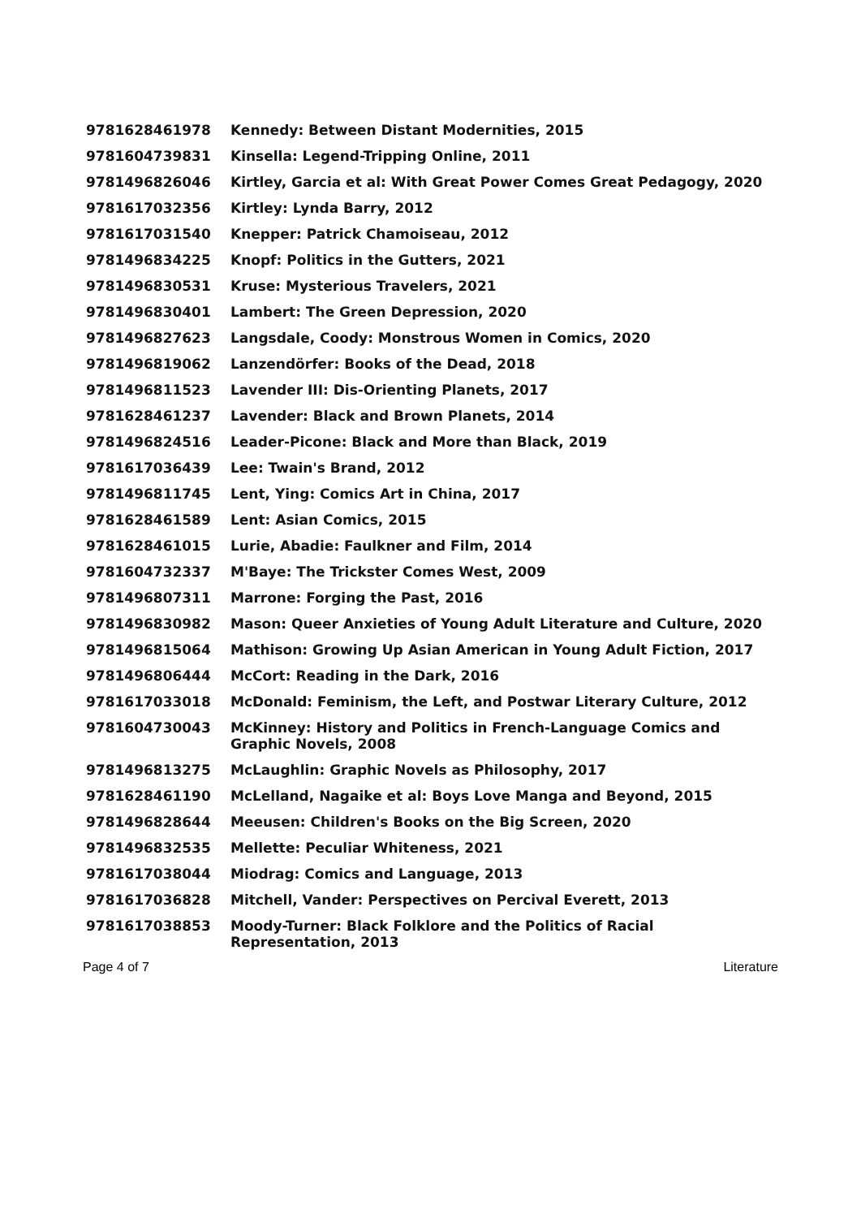| 9781628461978 | Kennedy: Between Distant Modernities, 2015 |
| 9781604739831 | Kinsella: Legend-Tripping Online, 2011 |
| 9781496826046 | Kirtley, Garcia et al: With Great Power Comes Great Pedagogy, 2020 |
| 9781617032356 | Kirtley: Lynda Barry, 2012 |
| 9781617031540 | Knepper: Patrick Chamoiseau, 2012 |
| 9781496834225 | Knopf: Politics in the Gutters, 2021 |
| 9781496830531 | Kruse: Mysterious Travelers, 2021 |
| 9781496830401 | Lambert: The Green Depression, 2020 |
| 9781496827623 | Langsdale, Coody: Monstrous Women in Comics, 2020 |
| 9781496819062 | Lanzendörfer: Books of the Dead, 2018 |
| 9781496811523 | Lavender III: Dis-Orienting Planets, 2017 |
| 9781628461237 | Lavender: Black and Brown Planets, 2014 |
| 9781496824516 | Leader-Picone: Black and More than Black, 2019 |
| 9781617036439 | Lee: Twain's Brand, 2012 |
| 9781496811745 | Lent, Ying: Comics Art in China, 2017 |
| 9781628461589 | Lent: Asian Comics, 2015 |
| 9781628461015 | Lurie, Abadie: Faulkner and Film, 2014 |
| 9781604732337 | M'Baye: The Trickster Comes West, 2009 |
| 9781496807311 | Marrone: Forging the Past, 2016 |
| 9781496830982 | Mason: Queer Anxieties of Young Adult Literature and Culture, 2020 |
| 9781496815064 | Mathison: Growing Up Asian American in Young Adult Fiction, 2017 |
| 9781496806444 | McCort: Reading in the Dark, 2016 |
| 9781617033018 | McDonald: Feminism, the Left, and Postwar Literary Culture, 2012 |
| 9781604730043 | McKinney: History and Politics in French-Language Comics and Graphic Novels, 2008 |
| 9781496813275 | McLaughlin: Graphic Novels as Philosophy, 2017 |
| 9781628461190 | McLelland, Nagaike et al: Boys Love Manga and Beyond, 2015 |
| 9781496828644 | Meeusen: Children's Books on the Big Screen, 2020 |
| 9781496832535 | Mellette: Peculiar Whiteness, 2021 |
| 9781617038044 | Miodrag: Comics and Language, 2013 |
| 9781617036828 | Mitchell, Vander: Perspectives on Percival Everett, 2013 |
| 9781617038853 | Moody-Turner: Black Folklore and the Politics of Racial Representation, 2013 |
Page 4 of 7 Literature